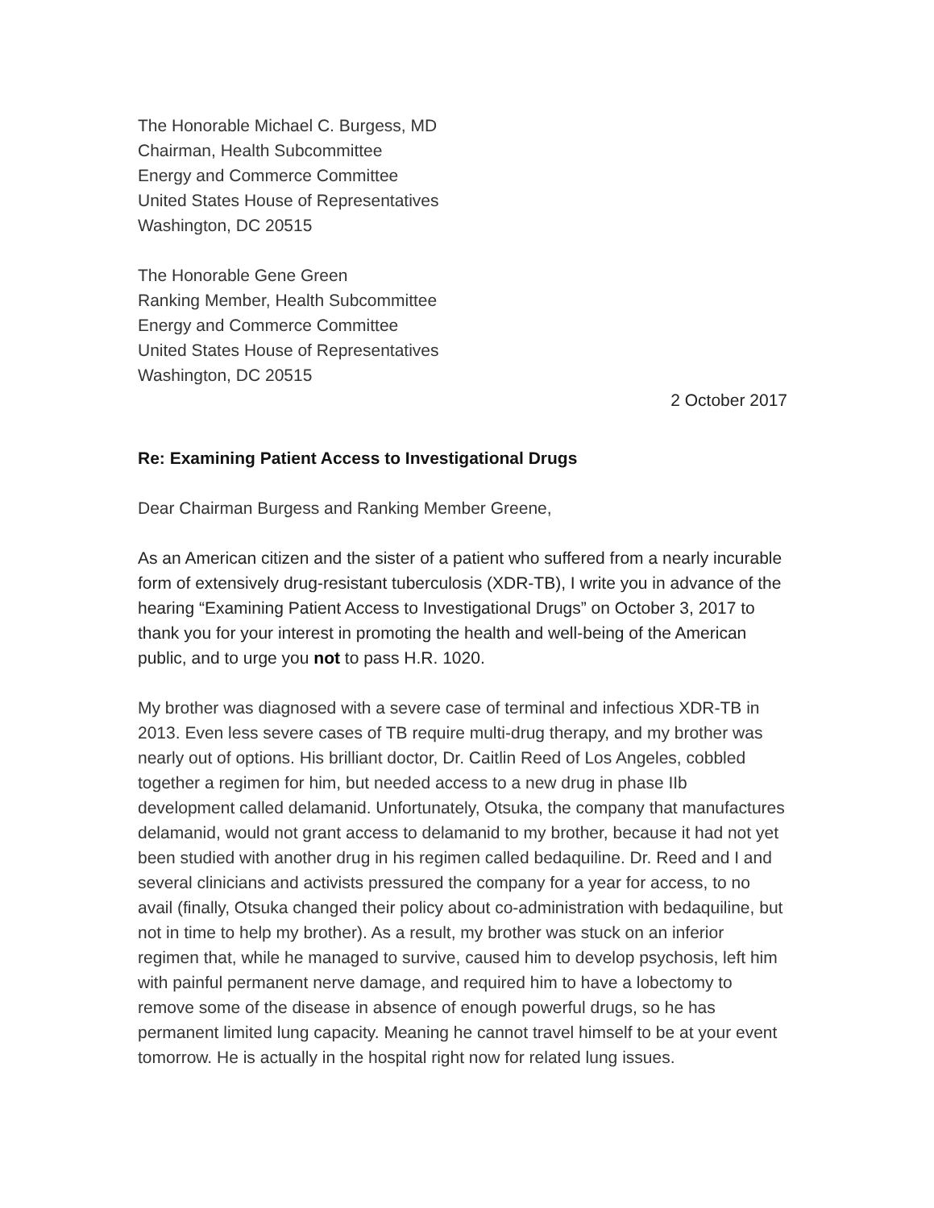The Honorable Michael C. Burgess, MD
Chairman, Health Subcommittee
Energy and Commerce Committee
United States House of Representatives
Washington, DC 20515
The Honorable Gene Green
Ranking Member, Health Subcommittee
Energy and Commerce Committee
United States House of Representatives
Washington, DC 20515
2 October 2017
Re: Examining Patient Access to Investigational Drugs
Dear Chairman Burgess and Ranking Member Greene,
As an American citizen and the sister of a patient who suffered from a nearly incurable form of extensively drug-resistant tuberculosis (XDR-TB), I write you in advance of the hearing “Examining Patient Access to Investigational Drugs” on October 3, 2017 to thank you for your interest in promoting the health and well-being of the American public, and to urge you not to pass H.R. 1020.
My brother was diagnosed with a severe case of terminal and infectious XDR-TB in 2013. Even less severe cases of TB require multi-drug therapy, and my brother was nearly out of options. His brilliant doctor, Dr. Caitlin Reed of Los Angeles, cobbled together a regimen for him, but needed access to a new drug in phase IIb development called delamanid. Unfortunately, Otsuka, the company that manufactures delamanid, would not grant access to delamanid to my brother, because it had not yet been studied with another drug in his regimen called bedaquiline. Dr. Reed and I and several clinicians and activists pressured the company for a year for access, to no avail (finally, Otsuka changed their policy about co-administration with bedaquiline, but not in time to help my brother). As a result, my brother was stuck on an inferior regimen that, while he managed to survive, caused him to develop psychosis, left him with painful permanent nerve damage, and required him to have a lobectomy to remove some of the disease in absence of enough powerful drugs, so he has permanent limited lung capacity. Meaning he cannot travel himself to be at your event tomorrow. He is actually in the hospital right now for related lung issues.